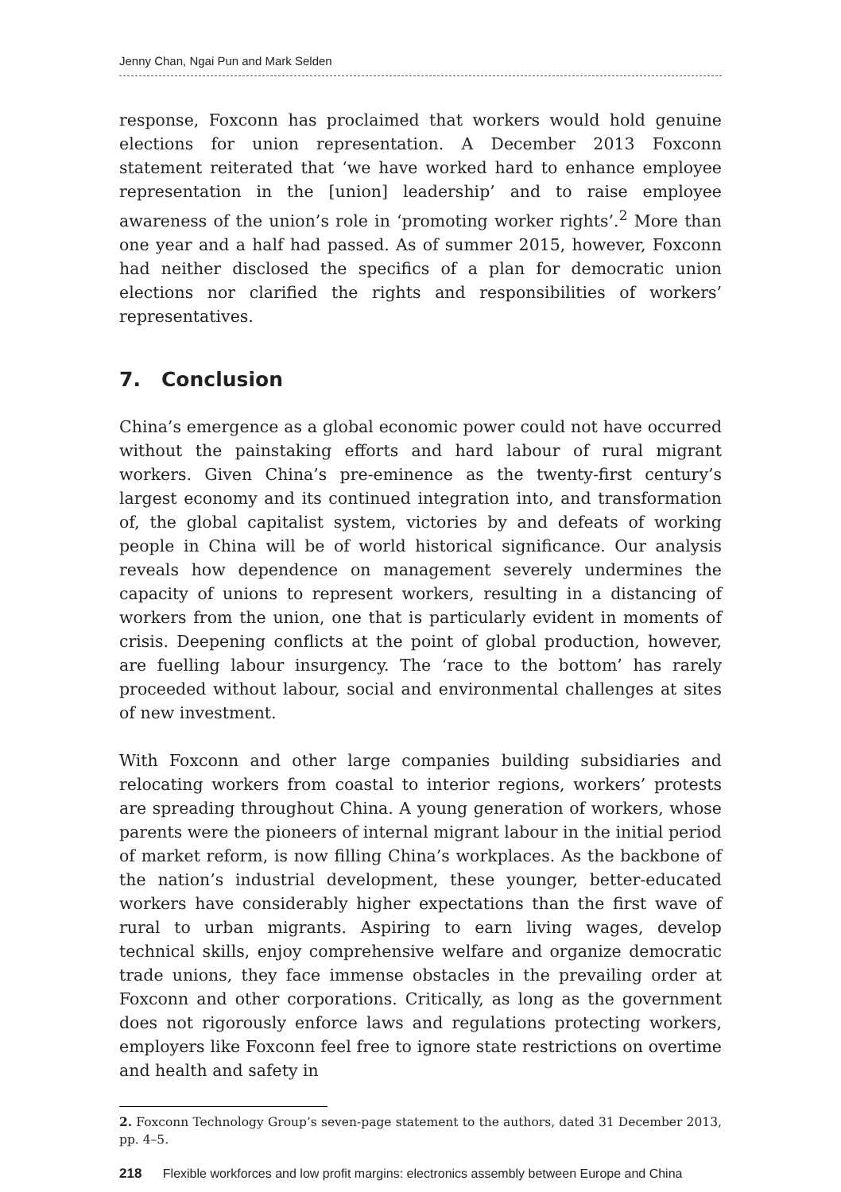Jenny Chan, Ngai Pun and Mark Selden
response, Foxconn has proclaimed that workers would hold genuine elections for union representation. A December 2013 Foxconn statement reiterated that ‘we have worked hard to enhance employee representation in the [union] leadership’ and to raise employee awareness of the union’s role in ‘promoting worker rights’.<sup>2</sup> More than one year and a half had passed. As of summer 2015, however, Foxconn had neither disclosed the specifics of a plan for democratic union elections nor clarified the rights and responsibilities of workers’ representatives.
7. Conclusion
China’s emergence as a global economic power could not have occurred without the painstaking efforts and hard labour of rural migrant workers. Given China’s pre-eminence as the twenty-first century’s largest economy and its continued integration into, and transformation of, the global capitalist system, victories by and defeats of working people in China will be of world historical significance. Our analysis reveals how dependence on management severely undermines the capacity of unions to represent workers, resulting in a distancing of workers from the union, one that is particularly evident in moments of crisis. Deepening conflicts at the point of global production, however, are fuelling labour insurgency. The ‘race to the bottom’ has rarely proceeded without labour, social and environmental challenges at sites of new investment.
With Foxconn and other large companies building subsidiaries and relocating workers from coastal to interior regions, workers’ protests are spreading throughout China. A young generation of workers, whose parents were the pioneers of internal migrant labour in the initial period of market reform, is now filling China’s workplaces. As the backbone of the nation’s industrial development, these younger, better-educated workers have considerably higher expectations than the first wave of rural to urban migrants. Aspiring to earn living wages, develop technical skills, enjoy comprehensive welfare and organize democratic trade unions, they face immense obstacles in the prevailing order at Foxconn and other corporations. Critically, as long as the government does not rigorously enforce laws and regulations protecting workers, employers like Foxconn feel free to ignore state restrictions on overtime and health and safety in
2. Foxconn Technology Group’s seven-page statement to the authors, dated 31 December 2013, pp. 4–5.
218 Flexible workforces and low profit margins: electronics assembly between Europe and China